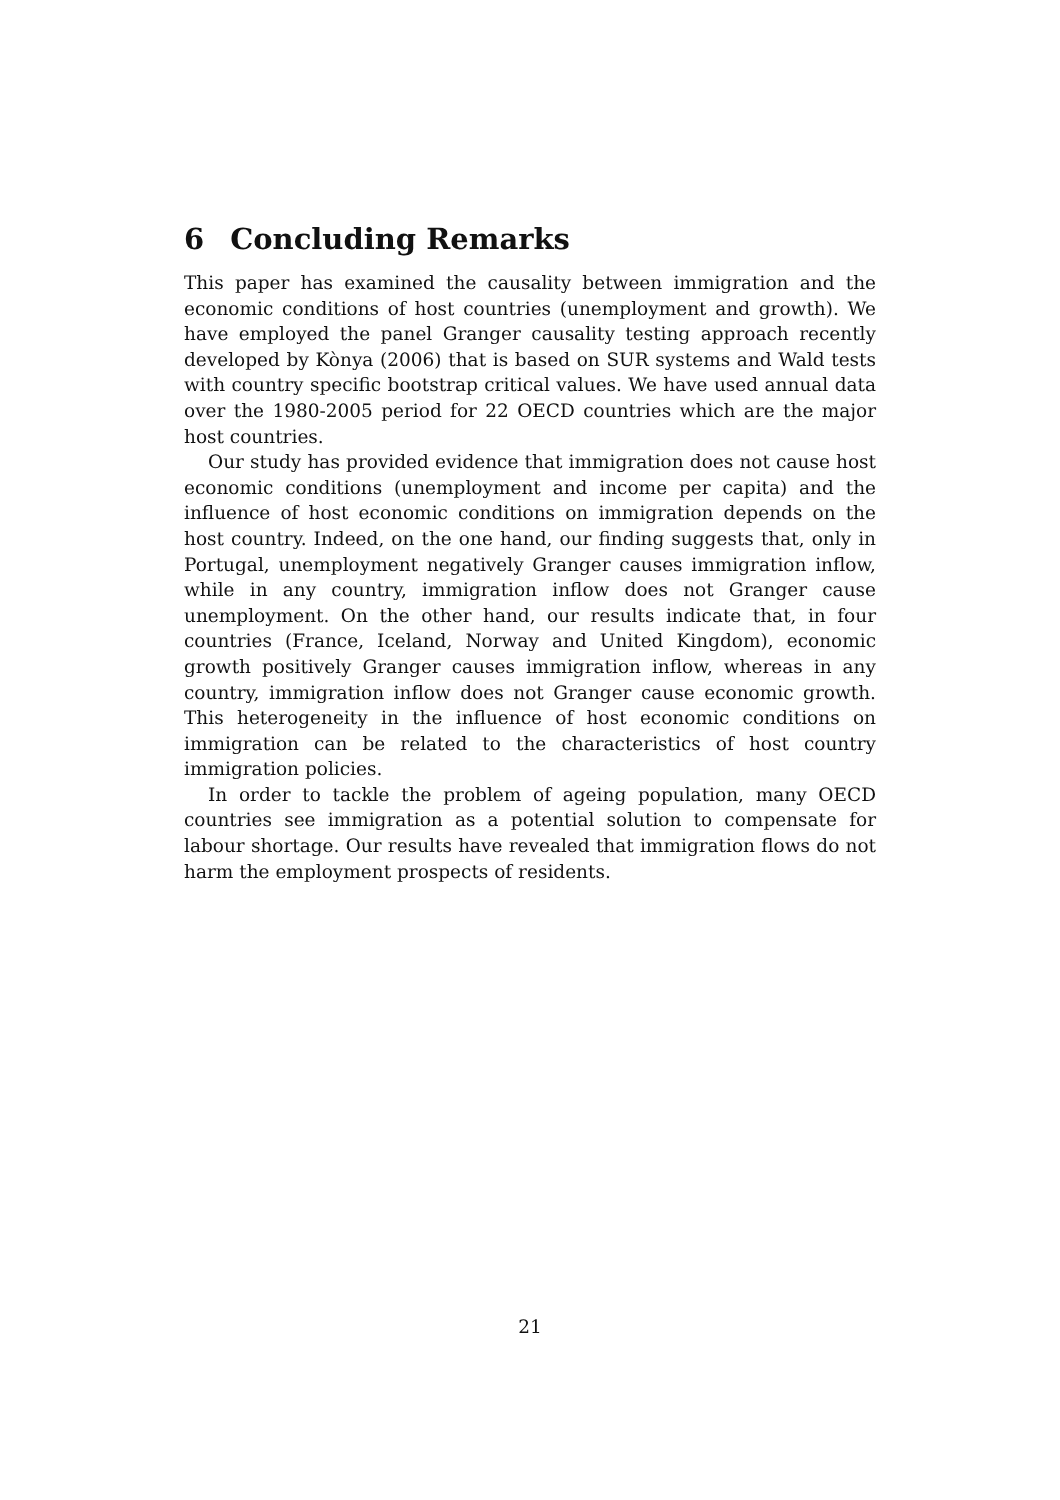6 Concluding Remarks
This paper has examined the causality between immigration and the economic conditions of host countries (unemployment and growth). We have employed the panel Granger causality testing approach recently developed by Kònya (2006) that is based on SUR systems and Wald tests with country specific bootstrap critical values. We have used annual data over the 1980-2005 period for 22 OECD countries which are the major host countries.
Our study has provided evidence that immigration does not cause host economic conditions (unemployment and income per capita) and the influence of host economic conditions on immigration depends on the host country. Indeed, on the one hand, our finding suggests that, only in Portugal, unemployment negatively Granger causes immigration inflow, while in any country, immigration inflow does not Granger cause unemployment. On the other hand, our results indicate that, in four countries (France, Iceland, Norway and United Kingdom), economic growth positively Granger causes immigration inflow, whereas in any country, immigration inflow does not Granger cause economic growth. This heterogeneity in the influence of host economic conditions on immigration can be related to the characteristics of host country immigration policies.
In order to tackle the problem of ageing population, many OECD countries see immigration as a potential solution to compensate for labour shortage. Our results have revealed that immigration flows do not harm the employment prospects of residents.
21